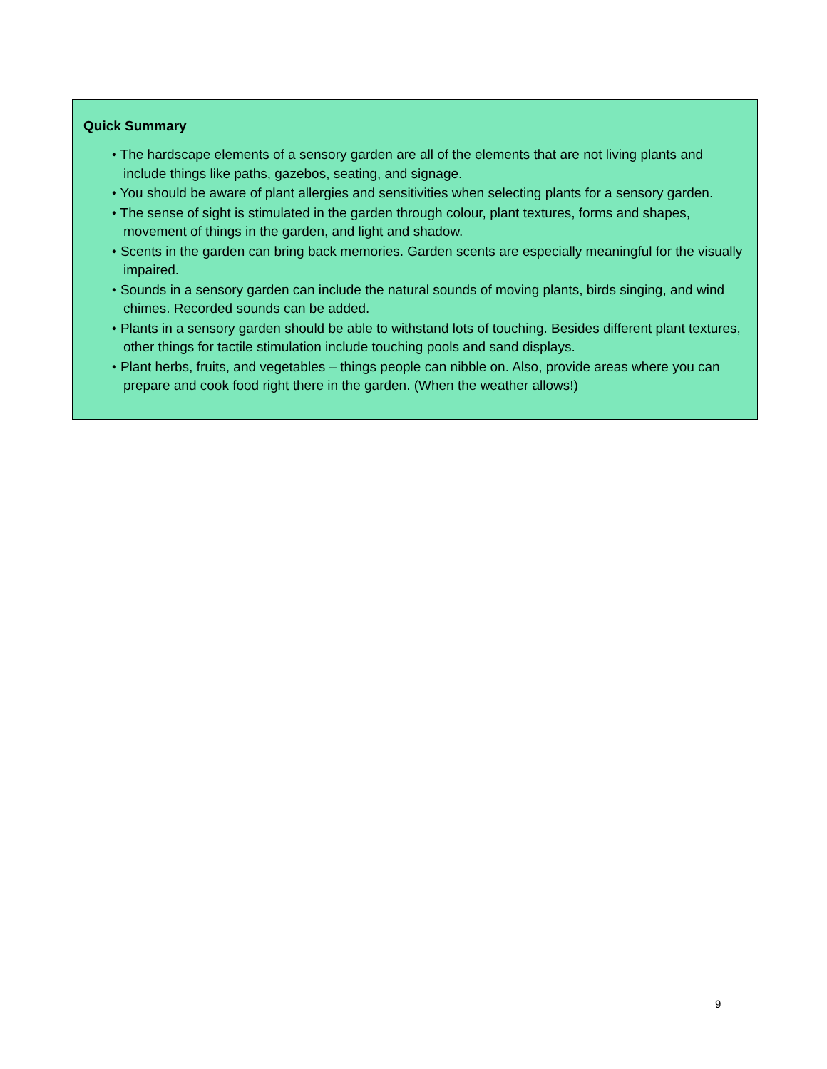Quick Summary
• The hardscape elements of a sensory garden are all of the elements that are not living plants and include things like paths, gazebos, seating, and signage.
• You should be aware of plant allergies and sensitivities when selecting plants for a sensory garden.
• The sense of sight is stimulated in the garden through colour, plant textures, forms and shapes, movement of things in the garden, and light and shadow.
• Scents in the garden can bring back memories. Garden scents are especially meaningful for the visually impaired.
• Sounds in a sensory garden can include the natural sounds of moving plants, birds singing, and wind chimes. Recorded sounds can be added.
• Plants in a sensory garden should be able to withstand lots of touching. Besides different plant textures, other things for tactile stimulation include touching pools and sand displays.
• Plant herbs, fruits, and vegetables – things people can nibble on. Also, provide areas where you can prepare and cook food right there in the garden. (When the weather allows!)
9